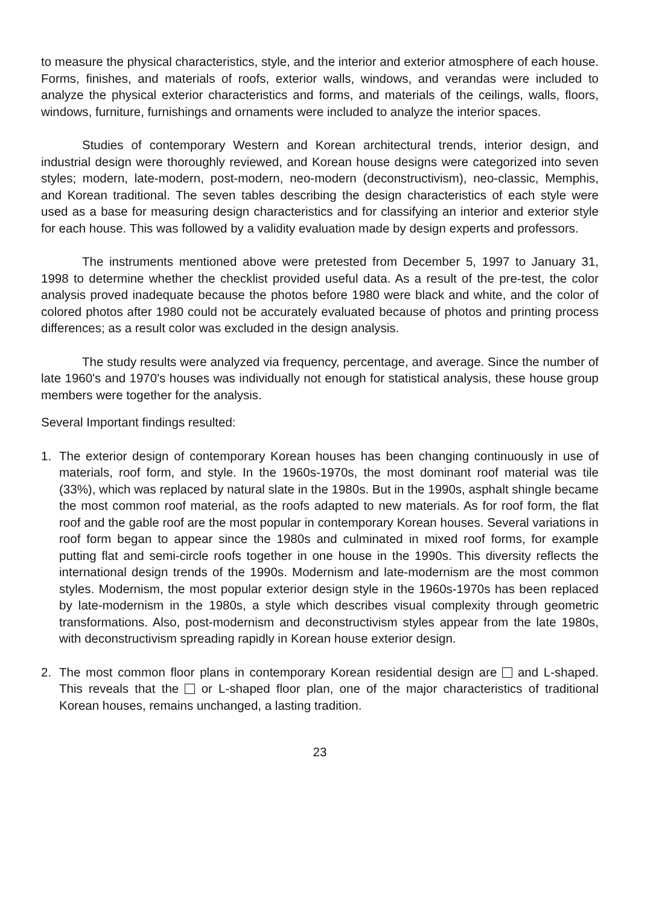to measure the physical characteristics, style, and the interior and exterior atmosphere of each house. Forms, finishes, and materials of roofs, exterior walls, windows, and verandas were included to analyze the physical exterior characteristics and forms, and materials of the ceilings, walls, floors, windows, furniture, furnishings and ornaments were included to analyze the interior spaces.
Studies of contemporary Western and Korean architectural trends, interior design, and industrial design were thoroughly reviewed, and Korean house designs were categorized into seven styles; modern, late-modern, post-modern, neo-modern (deconstructivism), neo-classic, Memphis, and Korean traditional. The seven tables describing the design characteristics of each style were used as a base for measuring design characteristics and for classifying an interior and exterior style for each house. This was followed by a validity evaluation made by design experts and professors.
The instruments mentioned above were pretested from December 5, 1997 to January 31, 1998 to determine whether the checklist provided useful data. As a result of the pre-test, the color analysis proved inadequate because the photos before 1980 were black and white, and the color of colored photos after 1980 could not be accurately evaluated because of photos and printing process differences; as a result color was excluded in the design analysis.
The study results were analyzed via frequency, percentage, and average. Since the number of late 1960's and 1970's houses was individually not enough for statistical analysis, these house group members were together for the analysis.
Several Important findings resulted:
1. The exterior design of contemporary Korean houses has been changing continuously in use of materials, roof form, and style. In the 1960s-1970s, the most dominant roof material was tile (33%), which was replaced by natural slate in the 1980s. But in the 1990s, asphalt shingle became the most common roof material, as the roofs adapted to new materials. As for roof form, the flat roof and the gable roof are the most popular in contemporary Korean houses. Several variations in roof form began to appear since the 1980s and culminated in mixed roof forms, for example putting flat and semi-circle roofs together in one house in the 1990s. This diversity reflects the international design trends of the 1990s. Modernism and late-modernism are the most common styles. Modernism, the most popular exterior design style in the 1960s-1970s has been replaced by late-modernism in the 1980s, a style which describes visual complexity through geometric transformations. Also, post-modernism and deconstructivism styles appear from the late 1980s, with deconstructivism spreading rapidly in Korean house exterior design.
2. The most common floor plans in contemporary Korean residential design are and L-shaped. This reveals that the or L-shaped floor plan, one of the major characteristics of traditional Korean houses, remains unchanged, a lasting tradition.
23